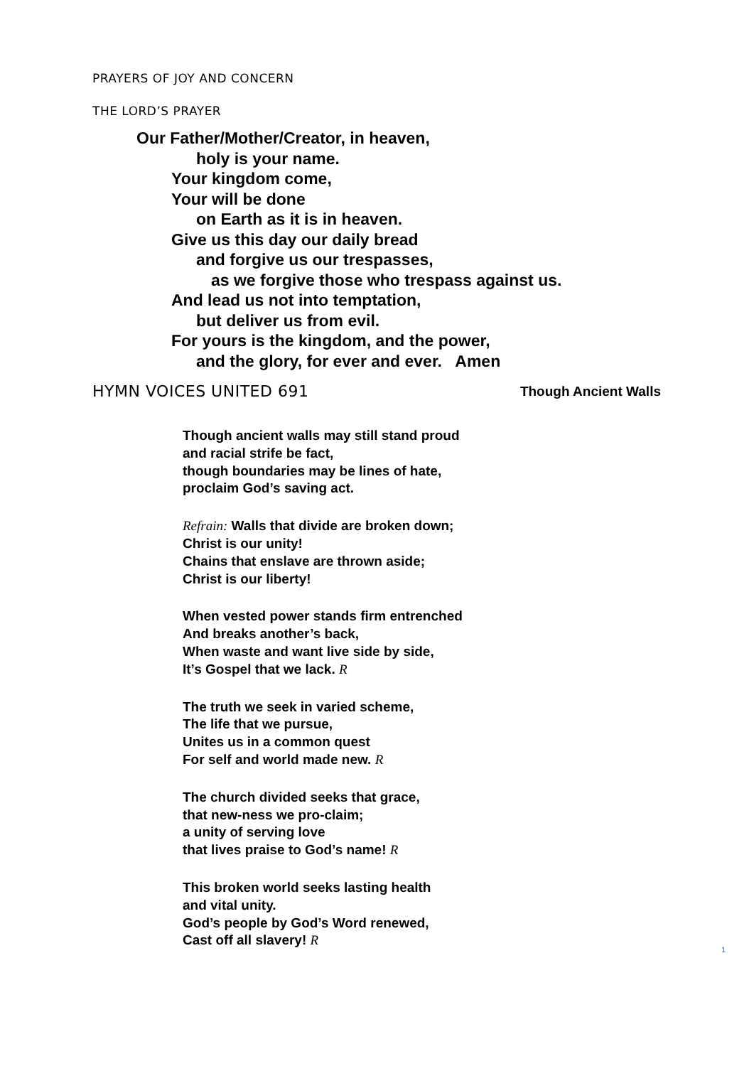PRAYERS OF JOY AND CONCERN
THE LORD’S PRAYER
Our Father/Mother/Creator, in heaven,
holy is your name.
Your kingdom come,
Your will be done
on Earth as it is in heaven.
Give us this day our daily bread
and forgive us our trespasses,
as we forgive those who trespass against us.
And lead us not into temptation,
but deliver us from evil.
For yours is the kingdom, and the power,
and the glory, for ever and ever. Amen
HYMN VOICES UNITED 691
Though Ancient Walls
Though ancient walls may still stand proud
and racial strife be fact,
though boundaries may be lines of hate,
proclaim God’s saving act.
Refrain: Walls that divide are broken down;
Christ is our unity!
Chains that enslave are thrown aside;
Christ is our liberty!
When vested power stands firm entrenched
And breaks another’s back,
When waste and want live side by side,
It’s Gospel that we lack. R
The truth we seek in varied scheme,
The life that we pursue,
Unites us in a common quest
For self and world made new. R
The church divided seeks that grace,
that new-ness we pro-claim;
a unity of serving love
that lives praise to God’s name! R
This broken world seeks lasting health
and vital unity.
God’s people by God’s Word renewed,
Cast off all slavery! R
1